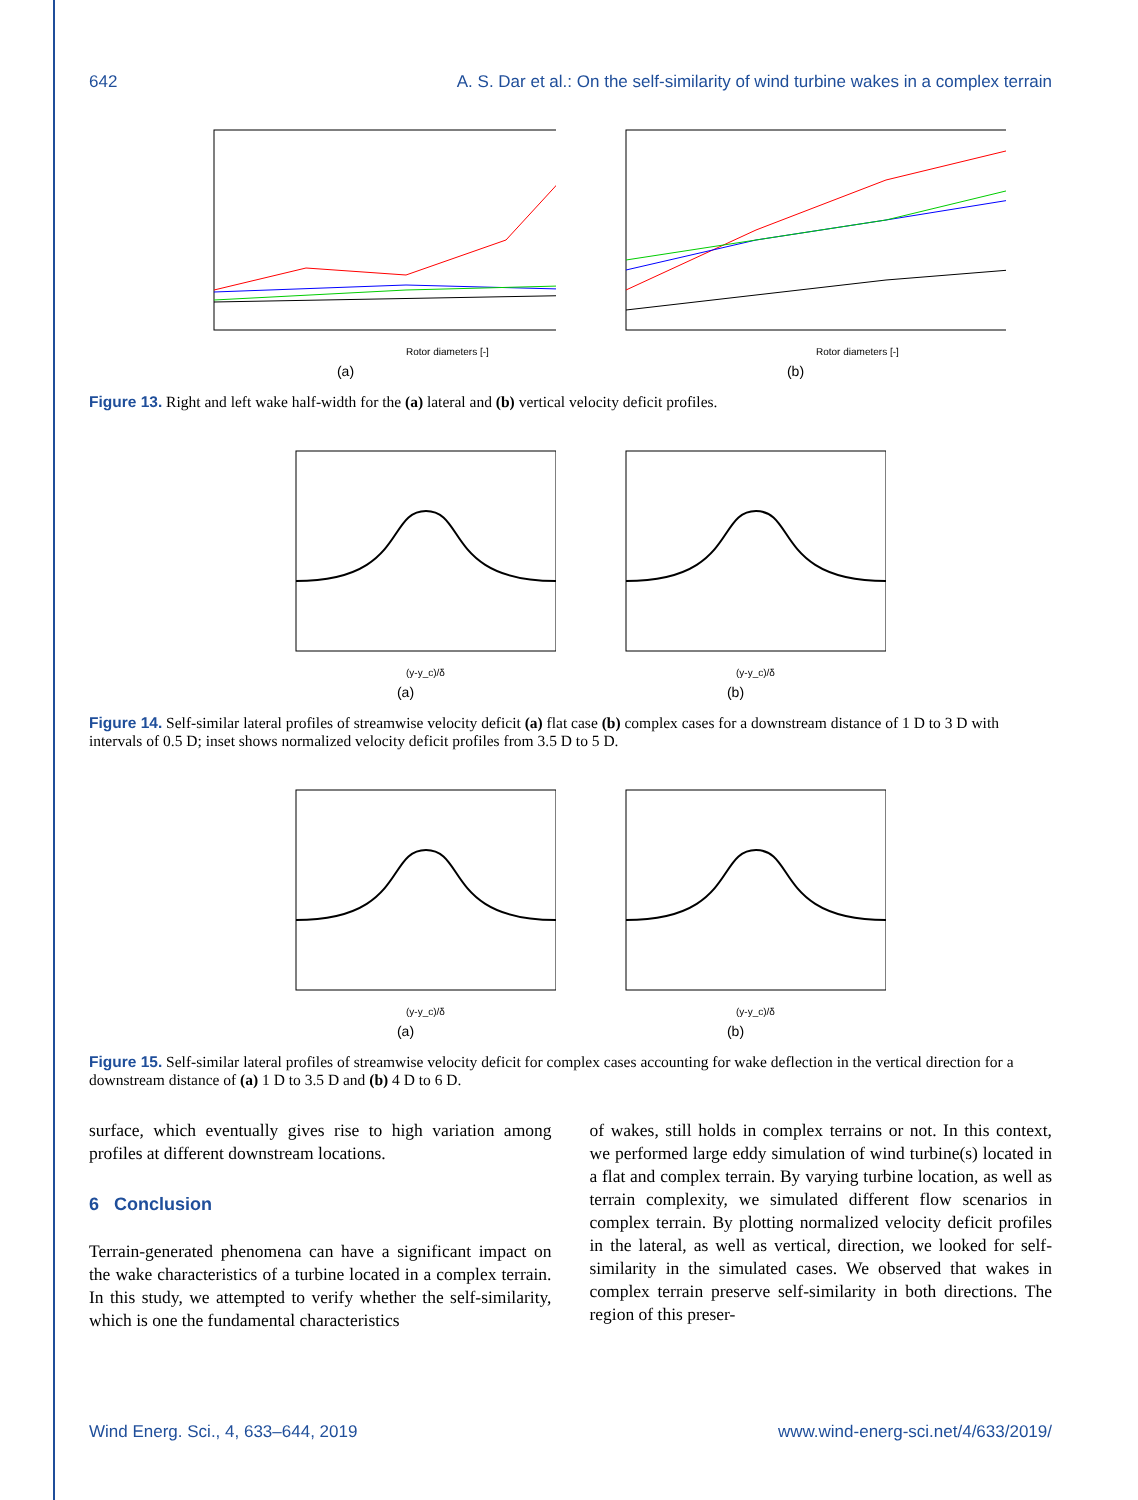642 A. S. Dar et al.: On the self-similarity of wind turbine wakes in a complex terrain
Rotor diameters [-]
(a)
Rotor diameters [-]
(b)
Figure 13. Right and left wake half-width for the (a) lateral and (b) vertical velocity deficit profiles.
(y-y_c)/δ
(a)
(y-y_c)/δ
(b)
Figure 14. Self-similar lateral profiles of streamwise velocity deficit (a) flat case (b) complex cases for a downstream distance of 1 D to 3 D with intervals of 0.5 D; inset shows normalized velocity deficit profiles from 3.5 D to 5 D.
(y-y_c)/δ
(a)
(y-y_c)/δ
(b)
Figure 15. Self-similar lateral profiles of streamwise velocity deficit for complex cases accounting for wake deflection in the vertical direction for a downstream distance of (a) 1 D to 3.5 D and (b) 4 D to 6 D.
surface, which eventually gives rise to high variation among profiles at different downstream locations.
6 Conclusion
Terrain-generated phenomena can have a significant impact on the wake characteristics of a turbine located in a complex terrain. In this study, we attempted to verify whether the self-similarity, which is one the fundamental characteristics
of wakes, still holds in complex terrains or not. In this context, we performed large eddy simulation of wind turbine(s) located in a flat and complex terrain. By varying turbine location, as well as terrain complexity, we simulated different flow scenarios in complex terrain. By plotting normalized velocity deficit profiles in the lateral, as well as vertical, direction, we looked for self-similarity in the simulated cases. We observed that wakes in complex terrain preserve self-similarity in both directions. The region of this preser-
Wind Energ. Sci., 4, 633–644, 2019 www.wind-energ-sci.net/4/633/2019/